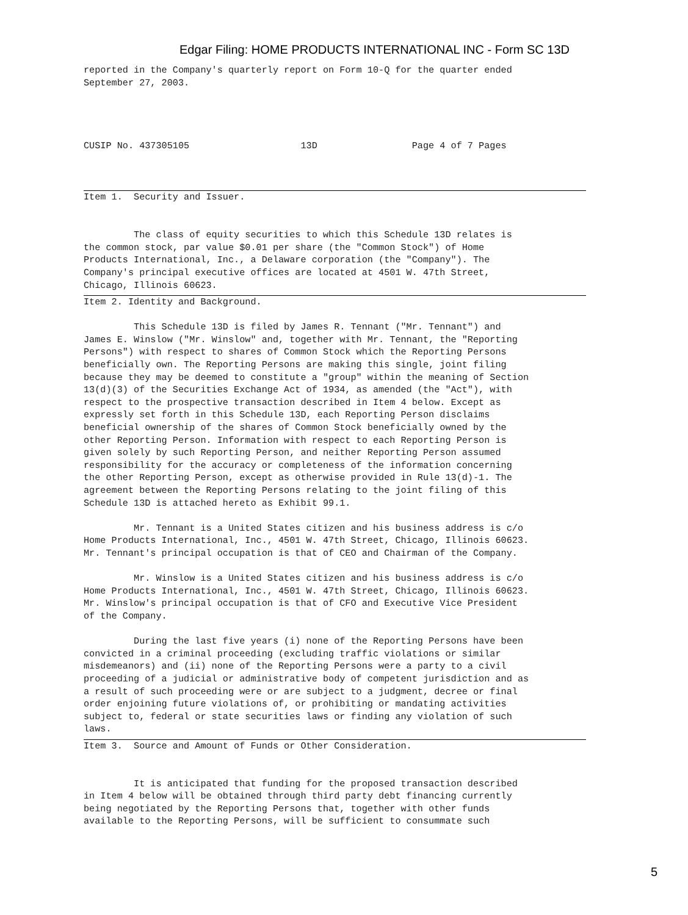Edgar Filing: HOME PRODUCTS INTERNATIONAL INC - Form SC 13D
reported in the Company's quarterly report on Form 10-Q for the quarter ended September 27, 2003. CUSIP No. 437305105 13D Page 4 of 7 Pages
Item 1. Security and Issuer. The class of equity securities to which this Schedule 13D relates is the common stock, par value $0.01 per share (the "Common Stock") of Home Products International, Inc., a Delaware corporation (the "Company"). The Company's principal executive offices are located at 4501 W. 47th Street, Chicago, Illinois 60623.
Item 2. Identity and Background. This Schedule 13D is filed by James R. Tennant ("Mr. Tennant") and James E. Winslow ("Mr. Winslow" and, together with Mr. Tennant, the "Reporting Persons") with respect to shares of Common Stock which the Reporting Persons beneficially own. The Reporting Persons are making this single, joint filing because they may be deemed to constitute a "group" within the meaning of Section 13(d)(3) of the Securities Exchange Act of 1934, as amended (the "Act"), with respect to the prospective transaction described in Item 4 below. Except as expressly set forth in this Schedule 13D, each Reporting Person disclaims beneficial ownership of the shares of Common Stock beneficially owned by the other Reporting Person. Information with respect to each Reporting Person is given solely by such Reporting Person, and neither Reporting Person assumed responsibility for the accuracy or completeness of the information concerning the other Reporting Person, except as otherwise provided in Rule 13(d)-1. The agreement between the Reporting Persons relating to the joint filing of this Schedule 13D is attached hereto as Exhibit 99.1. Mr. Tennant is a United States citizen and his business address is c/o Home Products International, Inc., 4501 W. 47th Street, Chicago, Illinois 60623. Mr. Tennant's principal occupation is that of CEO and Chairman of the Company. Mr. Winslow is a United States citizen and his business address is c/o Home Products International, Inc., 4501 W. 47th Street, Chicago, Illinois 60623. Mr. Winslow's principal occupation is that of CFO and Executive Vice President of the Company. During the last five years (i) none of the Reporting Persons have been convicted in a criminal proceeding (excluding traffic violations or similar misdemeanors) and (ii) none of the Reporting Persons were a party to a civil proceeding of a judicial or administrative body of competent jurisdiction and as a result of such proceeding were or are subject to a judgment, decree or final order enjoining future violations of, or prohibiting or mandating activities subject to, federal or state securities laws or finding any violation of such laws.
Item 3. Source and Amount of Funds or Other Consideration. It is anticipated that funding for the proposed transaction described in Item 4 below will be obtained through third party debt financing currently being negotiated by the Reporting Persons that, together with other funds available to the Reporting Persons, will be sufficient to consummate such
5